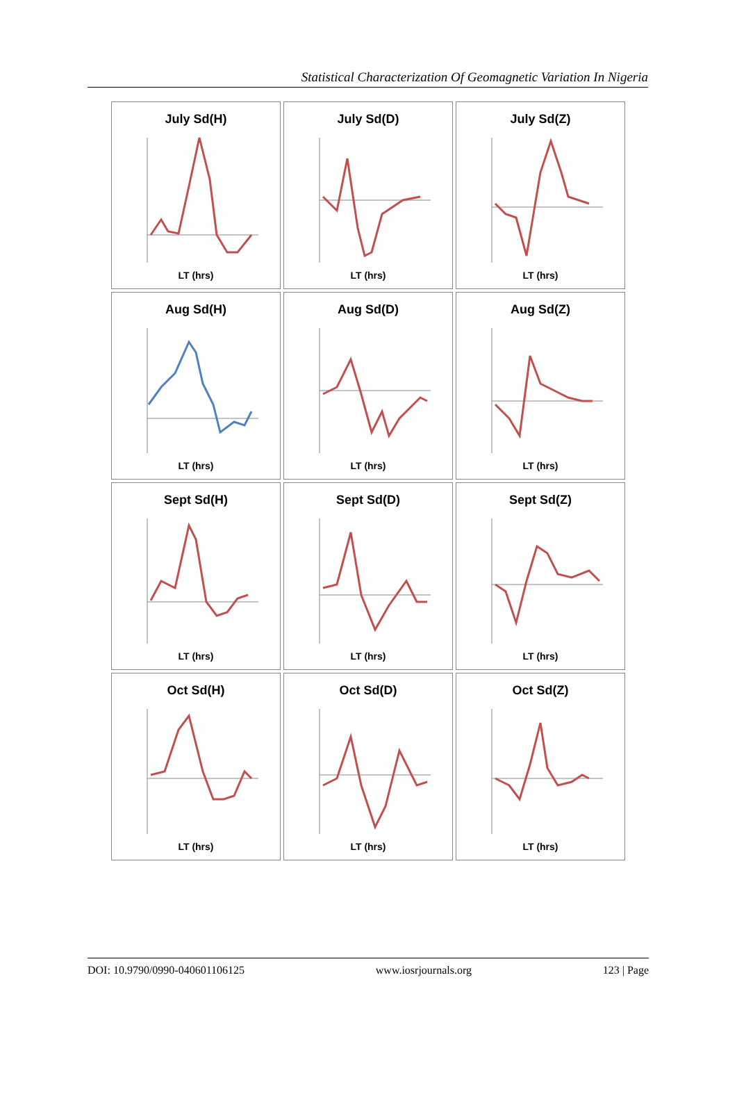Statistical Characterization Of Geomagnetic Variation In Nigeria
July Sd(H)
LT (hrs)
July Sd(D)
LT (hrs)
July Sd(Z)
LT (hrs)
Aug Sd(H)
LT (hrs)
Aug Sd(D)
LT (hrs)
Aug Sd(Z)
LT (hrs)
Sept Sd(H)
LT (hrs)
Sept Sd(D)
LT (hrs)
Sept Sd(Z)
LT (hrs)
Oct Sd(H)
LT (hrs)
Oct Sd(D)
LT (hrs)
Oct Sd(Z)
LT (hrs)
DOI: 10.9790/0990-040601106125 www.iosrjournals.org 123 | Page